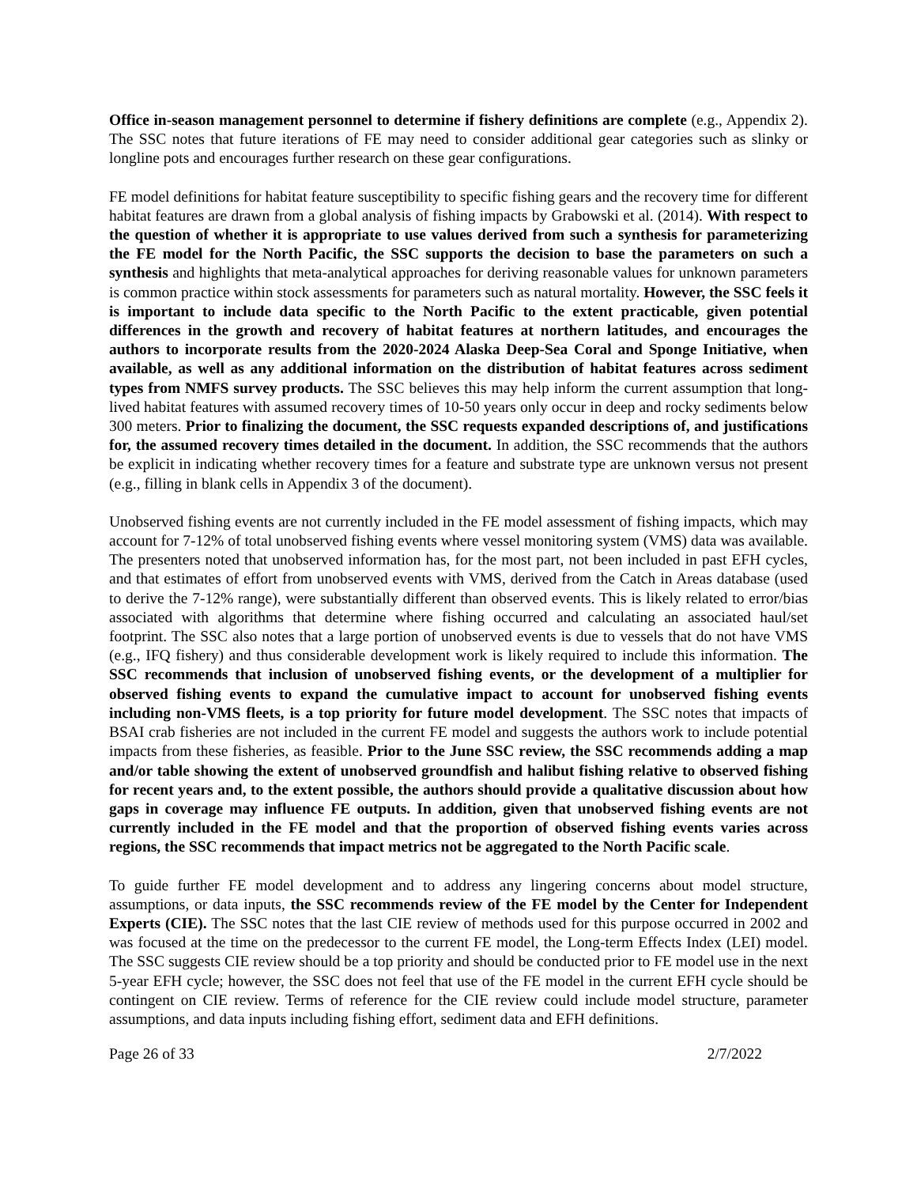Office in-season management personnel to determine if fishery definitions are complete (e.g., Appendix 2). The SSC notes that future iterations of FE may need to consider additional gear categories such as slinky or longline pots and encourages further research on these gear configurations.
FE model definitions for habitat feature susceptibility to specific fishing gears and the recovery time for different habitat features are drawn from a global analysis of fishing impacts by Grabowski et al. (2014). With respect to the question of whether it is appropriate to use values derived from such a synthesis for parameterizing the FE model for the North Pacific, the SSC supports the decision to base the parameters on such a synthesis and highlights that meta-analytical approaches for deriving reasonable values for unknown parameters is common practice within stock assessments for parameters such as natural mortality. However, the SSC feels it is important to include data specific to the North Pacific to the extent practicable, given potential differences in the growth and recovery of habitat features at northern latitudes, and encourages the authors to incorporate results from the 2020-2024 Alaska Deep-Sea Coral and Sponge Initiative, when available, as well as any additional information on the distribution of habitat features across sediment types from NMFS survey products. The SSC believes this may help inform the current assumption that long-lived habitat features with assumed recovery times of 10-50 years only occur in deep and rocky sediments below 300 meters. Prior to finalizing the document, the SSC requests expanded descriptions of, and justifications for, the assumed recovery times detailed in the document. In addition, the SSC recommends that the authors be explicit in indicating whether recovery times for a feature and substrate type are unknown versus not present (e.g., filling in blank cells in Appendix 3 of the document).
Unobserved fishing events are not currently included in the FE model assessment of fishing impacts, which may account for 7-12% of total unobserved fishing events where vessel monitoring system (VMS) data was available. The presenters noted that unobserved information has, for the most part, not been included in past EFH cycles, and that estimates of effort from unobserved events with VMS, derived from the Catch in Areas database (used to derive the 7-12% range), were substantially different than observed events. This is likely related to error/bias associated with algorithms that determine where fishing occurred and calculating an associated haul/set footprint. The SSC also notes that a large portion of unobserved events is due to vessels that do not have VMS (e.g., IFQ fishery) and thus considerable development work is likely required to include this information. The SSC recommends that inclusion of unobserved fishing events, or the development of a multiplier for observed fishing events to expand the cumulative impact to account for unobserved fishing events including non-VMS fleets, is a top priority for future model development. The SSC notes that impacts of BSAI crab fisheries are not included in the current FE model and suggests the authors work to include potential impacts from these fisheries, as feasible. Prior to the June SSC review, the SSC recommends adding a map and/or table showing the extent of unobserved groundfish and halibut fishing relative to observed fishing for recent years and, to the extent possible, the authors should provide a qualitative discussion about how gaps in coverage may influence FE outputs. In addition, given that unobserved fishing events are not currently included in the FE model and that the proportion of observed fishing events varies across regions, the SSC recommends that impact metrics not be aggregated to the North Pacific scale.
To guide further FE model development and to address any lingering concerns about model structure, assumptions, or data inputs, the SSC recommends review of the FE model by the Center for Independent Experts (CIE). The SSC notes that the last CIE review of methods used for this purpose occurred in 2002 and was focused at the time on the predecessor to the current FE model, the Long-term Effects Index (LEI) model. The SSC suggests CIE review should be a top priority and should be conducted prior to FE model use in the next 5-year EFH cycle; however, the SSC does not feel that use of the FE model in the current EFH cycle should be contingent on CIE review. Terms of reference for the CIE review could include model structure, parameter assumptions, and data inputs including fishing effort, sediment data and EFH definitions.
Page 26 of 33 2/7/2022